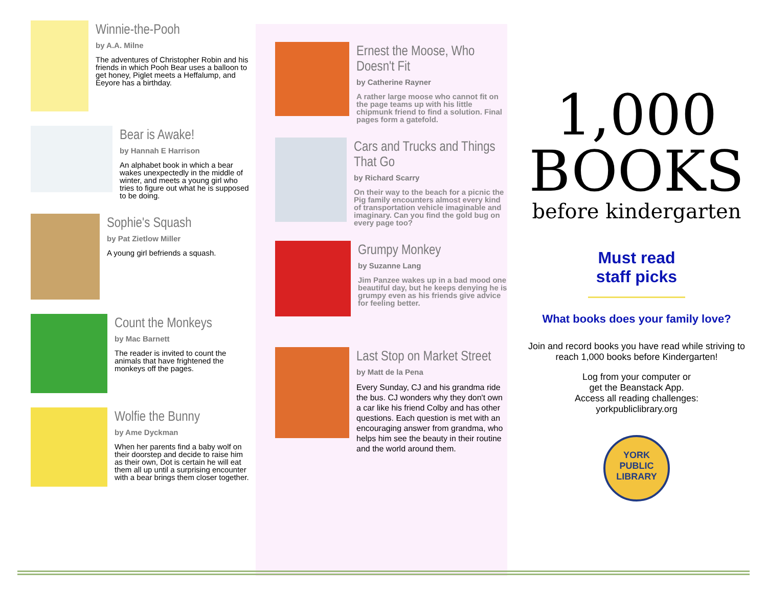Winnie-the-Pooh
by A.A. Milne
The adventures of Christopher Robin and his friends in which Pooh Bear uses a balloon to get honey, Piglet meets a Heffalump, and Eeyore has a birthday.
Bear is Awake!
by Hannah E Harrison
An alphabet book in which a bear wakes unexpectedly in the middle of winter, and meets a young girl who tries to figure out what he is supposed to be doing.
Sophie's Squash
by Pat Zietlow Miller
A young girl befriends a squash.
Count the Monkeys
by Mac Barnett
The reader is invited to count the animals that have frightened the monkeys off the pages.
Wolfie the Bunny
by Ame Dyckman
When her parents find a baby wolf on their doorstep and decide to raise him as their own, Dot is certain he will eat them all up until a surprising encounter with a bear brings them closer together.
Ernest the Moose, Who Doesn't Fit
by Catherine Rayner
A rather large moose who cannot fit on the page teams up with his little chipmunk friend to find a solution. Final pages form a gatefold.
Cars and Trucks and Things That Go
by Richard Scarry
On their way to the beach for a picnic the Pig family encounters almost every kind of transportation vehicle imaginable and imaginary. Can you find the gold bug on every page too?
Grumpy Monkey
by Suzanne Lang
Jim Panzee wakes up in a bad mood one beautiful day, but he keeps denying he is grumpy even as his friends give advice for feeling better.
Last Stop on Market Street
by Matt de la Pena
Every Sunday, CJ and his grandma ride the bus. CJ wonders why they don't own a car like his friend Colby and has other questions. Each question is met with an encouraging answer from grandma, who helps him see the beauty in their routine and the world around them.
1,000
BOOKS
before kindergarten
Must read
staff picks
What books does your family love?
Join and record books you have read while striving to reach 1,000 books before Kindergarten!
Log from your computer or
get the Beanstack App.
Access all reading challenges:
yorkpubliclibrary.org
YORK
PUBLIC
LIBRARY